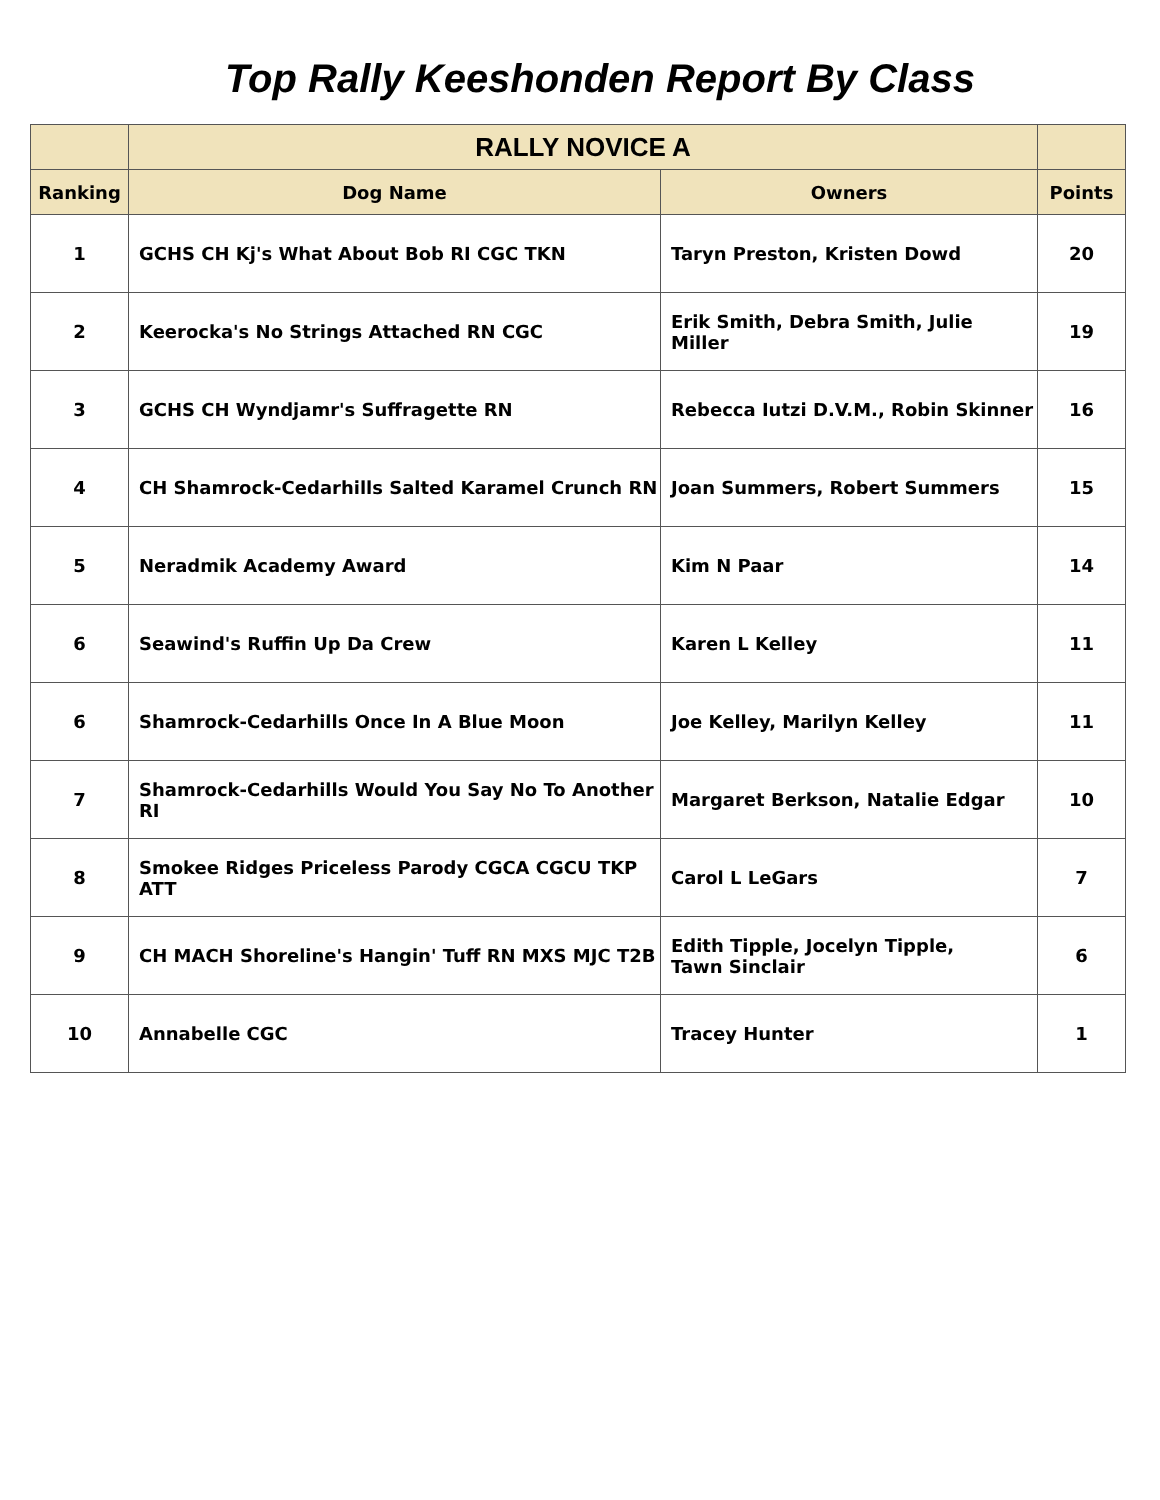Top Rally Keeshonden Report By Class
| | RALLY NOVICE A | | |
| Ranking | Dog Name | Owners | Points |
| 1 | GCHS CH Kj's What About Bob RI CGC TKN | Taryn Preston, Kristen Dowd | 20 |
| 2 | Keerocka's No Strings Attached RN CGC | Erik Smith, Debra Smith, Julie Miller | 19 |
| 3 | GCHS CH Wyndjamr's Suffragette RN | Rebecca Iutzi D.V.M., Robin Skinner | 16 |
| 4 | CH Shamrock-Cedarhills Salted Karamel Crunch RN | Joan Summers, Robert Summers | 15 |
| 5 | Neradmik Academy Award | Kim N Paar | 14 |
| 6 | Seawind's Ruffin Up Da Crew | Karen L Kelley | 11 |
| 6 | Shamrock-Cedarhills Once In A Blue Moon | Joe Kelley, Marilyn Kelley | 11 |
| 7 | Shamrock-Cedarhills Would You Say No To Another RI | Margaret Berkson, Natalie Edgar | 10 |
| 8 | Smokee Ridges Priceless Parody CGCA CGCU TKP ATT | Carol L LeGars | 7 |
| 9 | CH MACH Shoreline's Hangin' Tuff RN MXS MJC T2B | Edith Tipple, Jocelyn Tipple, Tawn Sinclair | 6 |
| 10 | Annabelle CGC | Tracey Hunter | 1 |